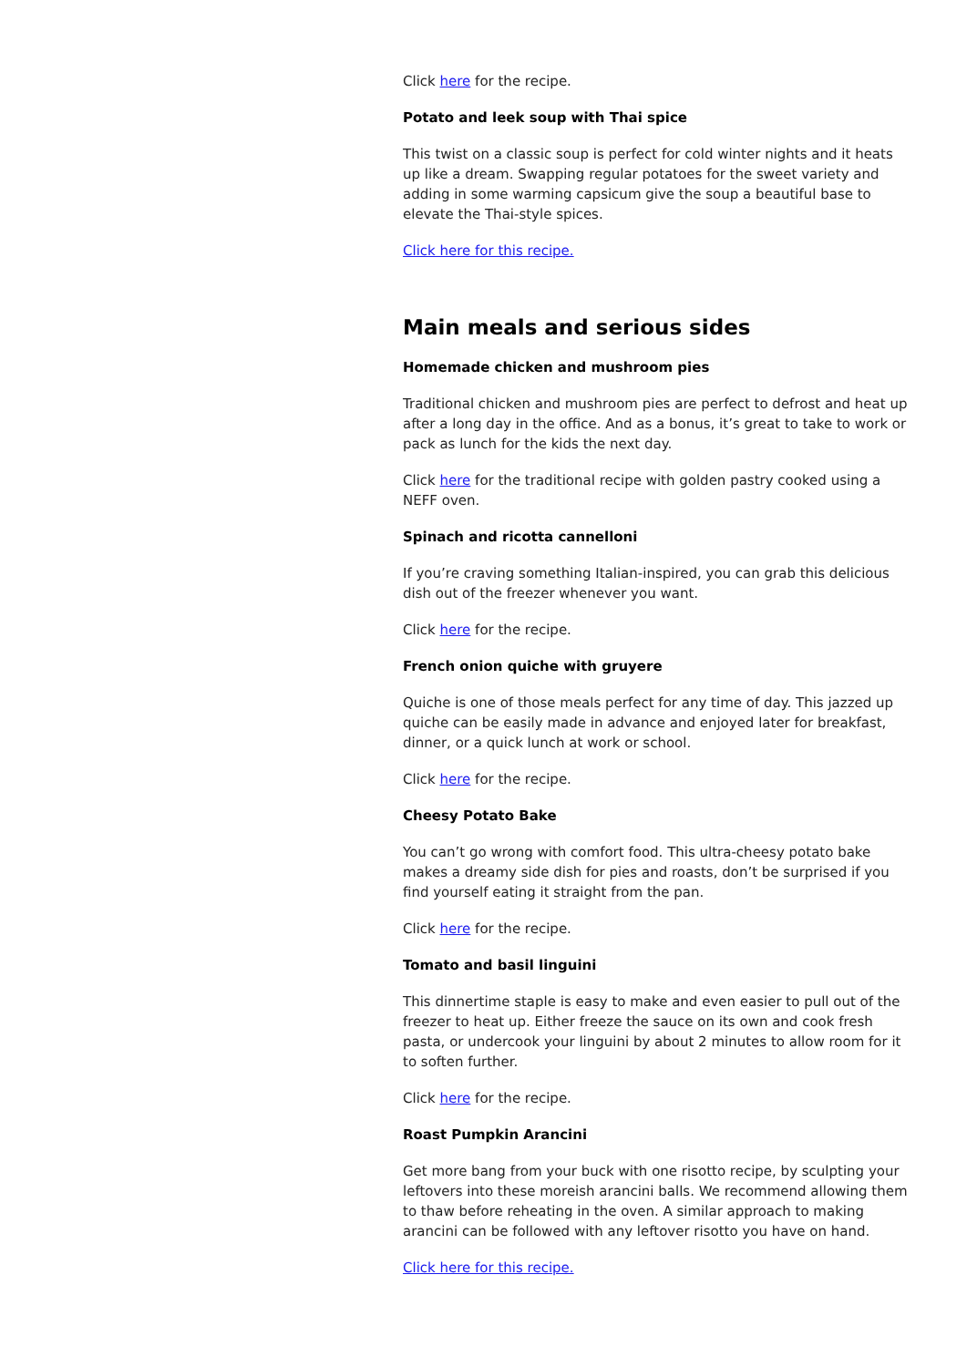Click here for the recipe.
Potato and leek soup with Thai spice
This twist on a classic soup is perfect for cold winter nights and it heats up like a dream. Swapping regular potatoes for the sweet variety and adding in some warming capsicum give the soup a beautiful base to elevate the Thai-style spices.
Click here for this recipe.
Main meals and serious sides
Homemade chicken and mushroom pies
Traditional chicken and mushroom pies are perfect to defrost and heat up after a long day in the office. And as a bonus, it’s great to take to work or pack as lunch for the kids the next day.
Click here for the traditional recipe with golden pastry cooked using a NEFF oven.
Spinach and ricotta cannelloni
If you’re craving something Italian-inspired, you can grab this delicious dish out of the freezer whenever you want.
Click here for the recipe.
French onion quiche with gruyere
Quiche is one of those meals perfect for any time of day. This jazzed up quiche can be easily made in advance and enjoyed later for breakfast, dinner, or a quick lunch at work or school.
Click here for the recipe.
Cheesy Potato Bake
You can’t go wrong with comfort food. This ultra-cheesy potato bake makes a dreamy side dish for pies and roasts, don’t be surprised if you find yourself eating it straight from the pan.
Click here for the recipe.
Tomato and basil linguini
This dinnertime staple is easy to make and even easier to pull out of the freezer to heat up. Either freeze the sauce on its own and cook fresh pasta, or undercook your linguini by about 2 minutes to allow room for it to soften further.
Click here for the recipe.
Roast Pumpkin Arancini
Get more bang from your buck with one risotto recipe, by sculpting your leftovers into these moreish arancini balls. We recommend allowing them to thaw before reheating in the oven. A similar approach to making arancini can be followed with any leftover risotto you have on hand.
Click here for this recipe.